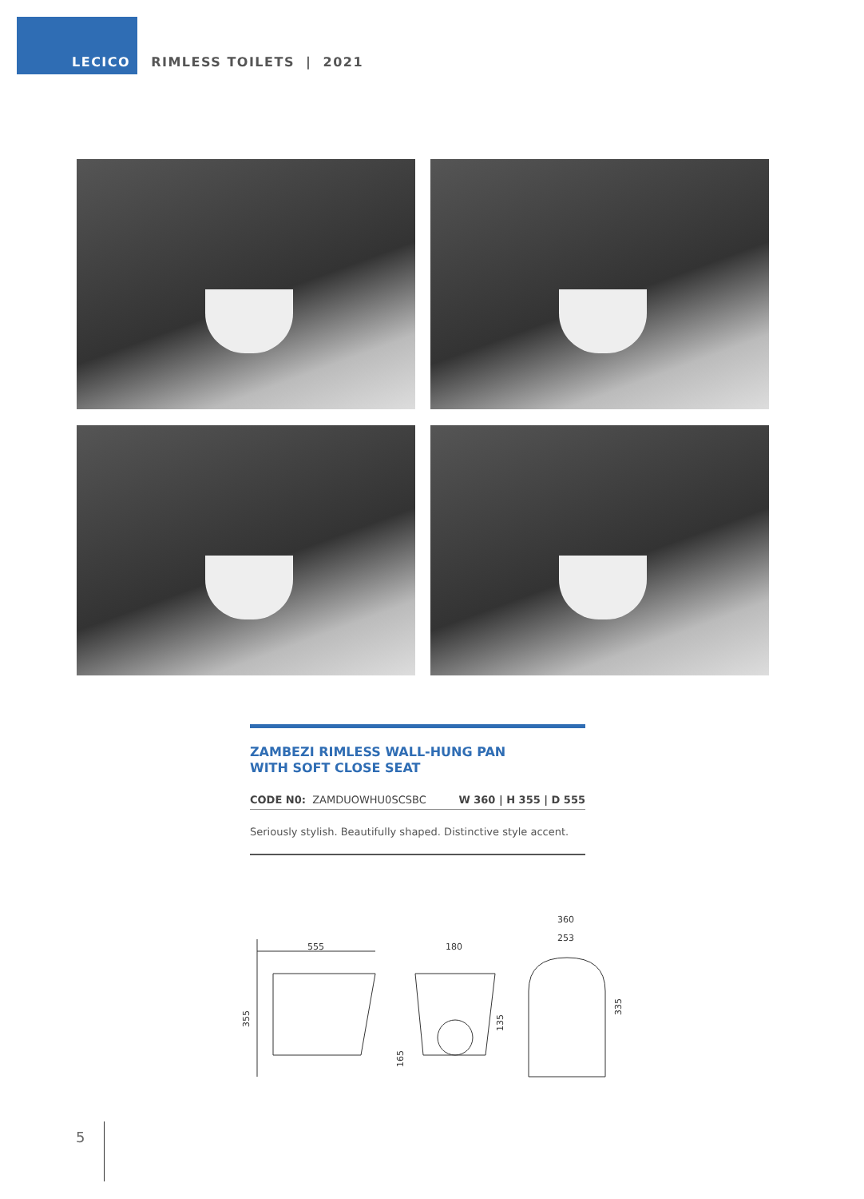LECICO RIMLESS TOILETS | 2021
ZAMBEZI RIMLESS WALL-HUNG PAN
WITH SOFT CLOSE SEAT
CODE N0: ZAMDUOWHU0SCSBC W 360 | H 355 | D 555
Seriously stylish. Beautifully shaped. Distinctive style accent.
555
355
180
165
135
360
253
335
5